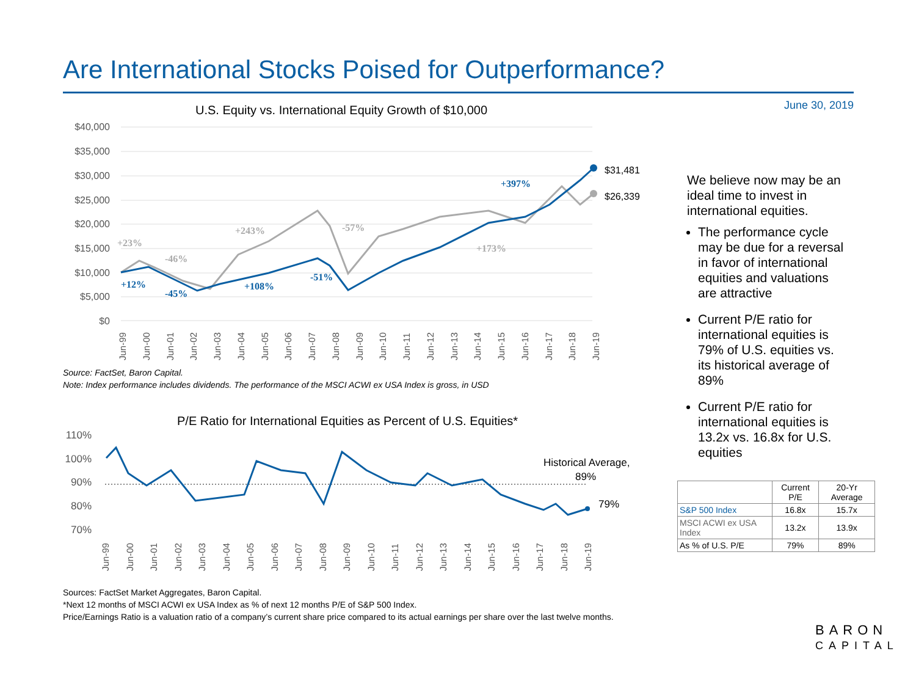Are International Stocks Poised for Outperformance?
June 30, 2019
U.S. Equity vs. International Equity Growth of $10,000
$40,000
$35,000
$30,000
$25,000
$20,000
$15,000
$10,000
$5,000
$0
$31,481
$26,339
+23%
-46%
+243%
-57%
+173%
+12%
-45%
+108%
-51%
+397%
Jun-99
Jun-00
Jun-01
Jun-02
Jun-03
Jun-04
Jun-05
Jun-06
Jun-07
Jun-08
Jun-09
Jun-10
Jun-11
Jun-12
Jun-13
Jun-14
Jun-15
Jun-16
Jun-17
Jun-18
Jun-19
Source: FactSet, Baron Capital.
Note: Index performance includes dividends. The performance of the MSCI ACWI ex USA Index is gross, in USD
P/E Ratio for International Equities as Percent of U.S. Equities*
110%
100%
90%
80%
70%
Historical Average,
89%
79%
Jun-99
Jun-00
Jun-01
Jun-02
Jun-03
Jun-04
Jun-05
Jun-06
Jun-07
Jun-08
Jun-09
Jun-10
Jun-11
Jun-12
Jun-13
Jun-14
Jun-15
Jun-16
Jun-17
Jun-18
Jun-19
Sources: FactSet Market Aggregates, Baron Capital.
*Next 12 months of MSCI ACWI ex USA Index as % of next 12 months P/E of S&P 500 Index.
Price/Earnings Ratio is a valuation ratio of a company’s current share price compared to its actual earnings per share over the last twelve months.
We believe now may be an ideal time to invest in international equities.
The performance cycle may be due for a reversal in favor of international equities and valuations are attractive
Current P/E ratio for international equities is 79% of U.S. equities vs. its historical average of 89%
Current P/E ratio for international equities is 13.2x vs. 16.8x for U.S. equities
| | Current P/E | 20-Yr Average |
| --- | --- | --- |
| S&P 500 Index | 16.8x | 15.7x |
| MSCI ACWI ex USA Index | 13.2x | 13.9x |
| As % of U.S. P/E | 79% | 89% |
BARON
CAPITAL